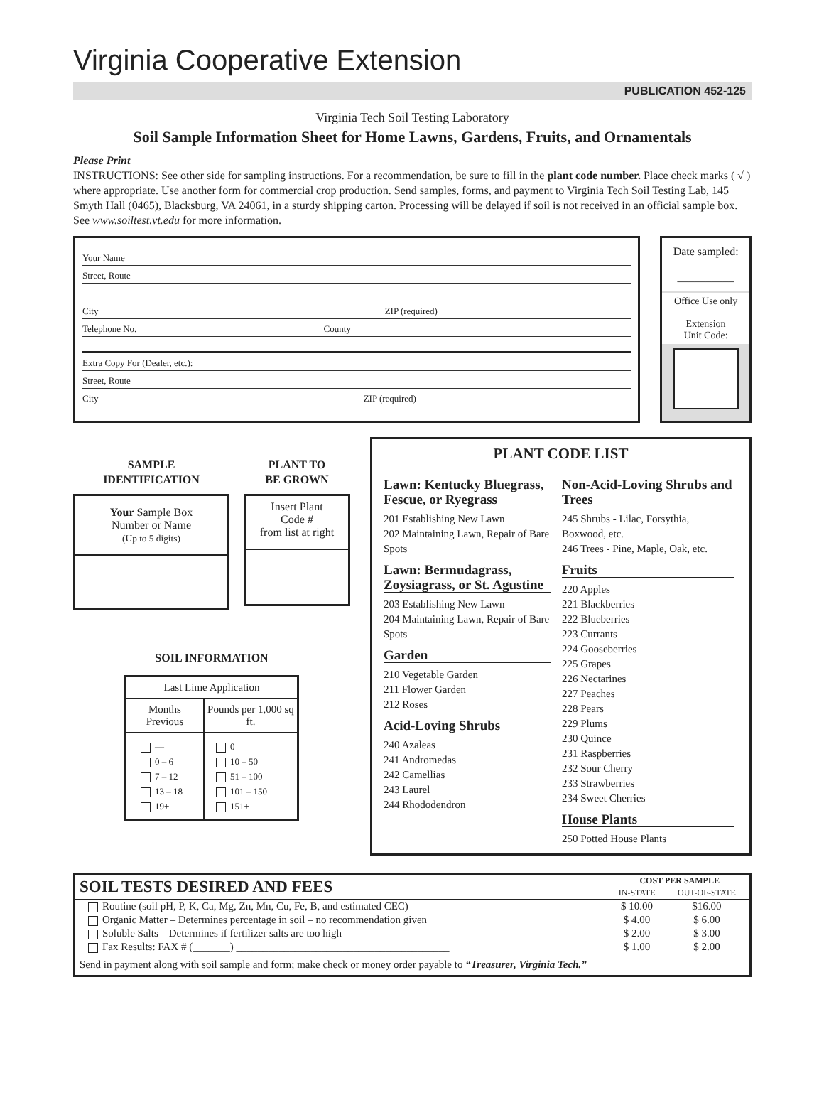Virginia Cooperative Extension
PUBLICATION 452-125
Virginia Tech Soil Testing Laboratory
Soil Sample Information Sheet for Home Lawns, Gardens, Fruits, and Ornamentals
Please Print
INSTRUCTIONS: See other side for sampling instructions. For a recommendation, be sure to fill in the plant code number. Place check marks ( √ ) where appropriate. Use another form for commercial crop production. Send samples, forms, and payment to Virginia Tech Soil Testing Lab, 145 Smyth Hall (0465), Blacksburg, VA 24061, in a sturdy shipping carton. Processing will be delayed if soil is not received in an official sample box. See www.soiltest.vt.edu for more information.
Your Name
Street, Route
City ZIP (required)
Telephone No. County
Extra Copy For (Dealer, etc.):
Street, Route
City ZIP (required)
Date sampled:
__________
Office Use only
Extension
Unit Code:
SAMPLE
IDENTIFICATION
Your Sample Box
Number or Name
(Up to 5 digits)
PLANT TO
BE GROWN
Insert Plant
Code #
from list at right
SOIL INFORMATION
| Last Lime Application | |
| --- | --- |
| Months Previous | Pounds per 1,000 sq ft. |
| — 0 – 6 7 – 12 13 – 18 19+ | 0 10 – 50 51 – 100 101 – 150 151+ |
PLANT CODE LIST
Lawn: Kentucky Bluegrass, Fescue, or Ryegrass
201 Establishing New Lawn
202 Maintaining Lawn, Repair of Bare Spots
Lawn: Bermudagrass, Zoysiagrass, or St. Agustine
203 Establishing New Lawn
204 Maintaining Lawn, Repair of Bare Spots
Garden
210 Vegetable Garden
211 Flower Garden
212 Roses
Acid-Loving Shrubs
240 Azaleas
241 Andromedas
242 Camellias
243 Laurel
244 Rhododendron
Non-Acid-Loving Shrubs and Trees
245 Shrubs - Lilac, Forsythia, Boxwood, etc.
246 Trees - Pine, Maple, Oak, etc.
Fruits
220 Apples
221 Blackberries
222 Blueberries
223 Currants
224 Gooseberries
225 Grapes
226 Nectarines
227 Peaches
228 Pears
229 Plums
230 Quince
231 Raspberries
232 Sour Cherry
233 Strawberries
234 Sweet Cherries
House Plants
250 Potted House Plants
| SOIL TESTS DESIRED AND FEES | COST PER SAMPLE | |
| --- | --- | --- |
| | IN-STATE | OUT-OF-STATE |
| Routine (soil pH, P, K, Ca, Mg, Zn, Mn, Cu, Fe, B, and estimated CEC) | $ 10.00 | $16.00 |
| Organic Matter – Determines percentage in soil – no recommendation given | $ 4.00 | $ 6.00 |
| Soluble Salts – Determines if fertilizer salts are too high | $ 2.00 | $ 3.00 |
| Fax Results: FAX # (_______) ________________________________________ | $ 1.00 | $ 2.00 |
| Send in payment along with soil sample and form; make check or money order payable to “Treasurer, Virginia Tech.” | | |